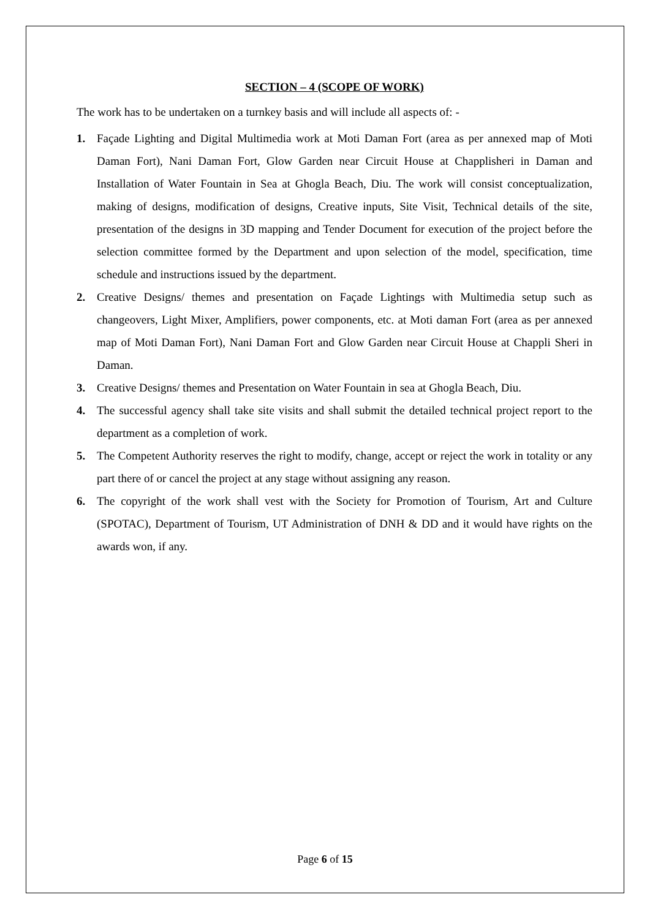SECTION – 4 (SCOPE OF WORK)
The work has to be undertaken on a turnkey basis and will include all aspects of: -
1. Façade Lighting and Digital Multimedia work at Moti Daman Fort (area as per annexed map of Moti Daman Fort), Nani Daman Fort, Glow Garden near Circuit House at Chapplisheri in Daman and Installation of Water Fountain in Sea at Ghogla Beach, Diu. The work will consist conceptualization, making of designs, modification of designs, Creative inputs, Site Visit, Technical details of the site, presentation of the designs in 3D mapping and Tender Document for execution of the project before the selection committee formed by the Department and upon selection of the model, specification, time schedule and instructions issued by the department.
2. Creative Designs/ themes and presentation on Façade Lightings with Multimedia setup such as changeovers, Light Mixer, Amplifiers, power components, etc. at Moti daman Fort (area as per annexed map of Moti Daman Fort), Nani Daman Fort and Glow Garden near Circuit House at Chappli Sheri in Daman.
3. Creative Designs/ themes and Presentation on Water Fountain in sea at Ghogla Beach, Diu.
4. The successful agency shall take site visits and shall submit the detailed technical project report to the department as a completion of work.
5. The Competent Authority reserves the right to modify, change, accept or reject the work in totality or any part there of or cancel the project at any stage without assigning any reason.
6. The copyright of the work shall vest with the Society for Promotion of Tourism, Art and Culture (SPOTAC), Department of Tourism, UT Administration of DNH & DD and it would have rights on the awards won, if any.
Page 6 of 15